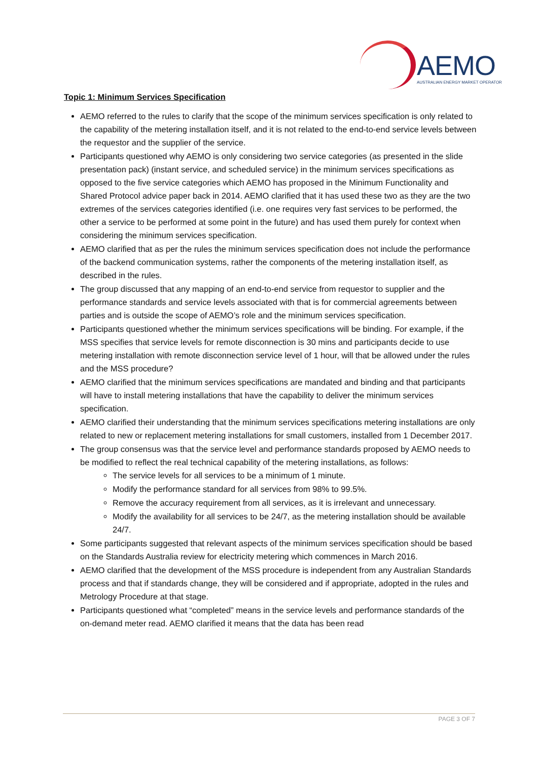AEMO
AUSTRALIAN ENERGY MARKET OPERATOR
Topic 1: Minimum Services Specification
AEMO referred to the rules to clarify that the scope of the minimum services specification is only related to the capability of the metering installation itself, and it is not related to the end-to-end service levels between the requestor and the supplier of the service.
Participants questioned why AEMO is only considering two service categories (as presented in the slide presentation pack) (instant service, and scheduled service) in the minimum services specifications as opposed to the five service categories which AEMO has proposed in the Minimum Functionality and Shared Protocol advice paper back in 2014. AEMO clarified that it has used these two as they are the two extremes of the services categories identified (i.e. one requires very fast services to be performed, the other a service to be performed at some point in the future) and has used them purely for context when considering the minimum services specification.
AEMO clarified that as per the rules the minimum services specification does not include the performance of the backend communication systems, rather the components of the metering installation itself, as described in the rules.
The group discussed that any mapping of an end-to-end service from requestor to supplier and the performance standards and service levels associated with that is for commercial agreements between parties and is outside the scope of AEMO’s role and the minimum services specification.
Participants questioned whether the minimum services specifications will be binding. For example, if the MSS specifies that service levels for remote disconnection is 30 mins and participants decide to use metering installation with remote disconnection service level of 1 hour, will that be allowed under the rules and the MSS procedure?
AEMO clarified that the minimum services specifications are mandated and binding and that participants will have to install metering installations that have the capability to deliver the minimum services specification.
AEMO clarified their understanding that the minimum services specifications metering installations are only related to new or replacement metering installations for small customers, installed from 1 December 2017.
The group consensus was that the service level and performance standards proposed by AEMO needs to be modified to reflect the real technical capability of the metering installations, as follows:
The service levels for all services to be a minimum of 1 minute.
Modify the performance standard for all services from 98% to 99.5%.
Remove the accuracy requirement from all services, as it is irrelevant and unnecessary.
Modify the availability for all services to be 24/7, as the metering installation should be available 24/7.
Some participants suggested that relevant aspects of the minimum services specification should be based on the Standards Australia review for electricity metering which commences in March 2016.
AEMO clarified that the development of the MSS procedure is independent from any Australian Standards process and that if standards change, they will be considered and if appropriate, adopted in the rules and Metrology Procedure at that stage.
Participants questioned what “completed” means in the service levels and performance standards of the on-demand meter read. AEMO clarified it means that the data has been read
PAGE 3 OF 7